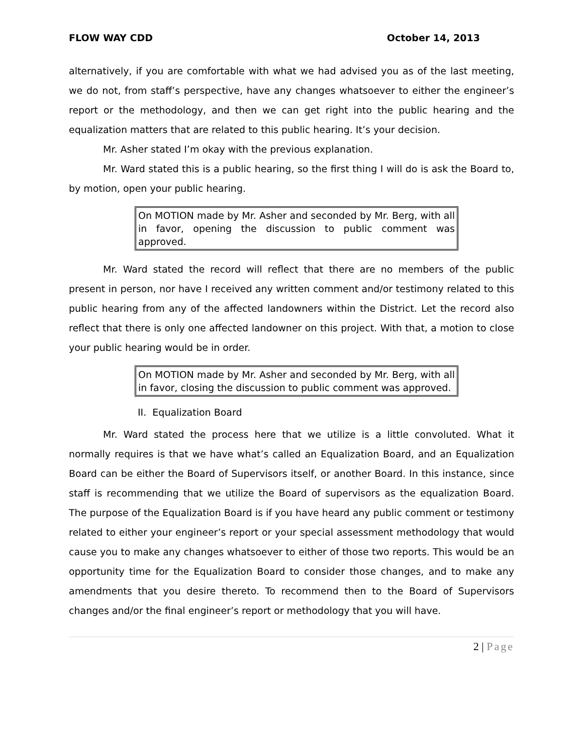FLOW WAY CDD October 14, 2013
alternatively, if you are comfortable with what we had advised you as of the last meeting, we do not, from staff’s perspective, have any changes whatsoever to either the engineer’s report or the methodology, and then we can get right into the public hearing and the equalization matters that are related to this public hearing. It’s your decision.
Mr. Asher stated I’m okay with the previous explanation.
Mr. Ward stated this is a public hearing, so the first thing I will do is ask the Board to, by motion, open your public hearing.
On MOTION made by Mr. Asher and seconded by Mr. Berg, with all in favor, opening the discussion to public comment was approved.
Mr. Ward stated the record will reflect that there are no members of the public present in person, nor have I received any written comment and/or testimony related to this public hearing from any of the affected landowners within the District. Let the record also reflect that there is only one affected landowner on this project. With that, a motion to close your public hearing would be in order.
On MOTION made by Mr. Asher and seconded by Mr. Berg, with all in favor, closing the discussion to public comment was approved.
II. Equalization Board
Mr. Ward stated the process here that we utilize is a little convoluted. What it normally requires is that we have what’s called an Equalization Board, and an Equalization Board can be either the Board of Supervisors itself, or another Board. In this instance, since staff is recommending that we utilize the Board of supervisors as the equalization Board. The purpose of the Equalization Board is if you have heard any public comment or testimony related to either your engineer’s report or your special assessment methodology that would cause you to make any changes whatsoever to either of those two reports. This would be an opportunity time for the Equalization Board to consider those changes, and to make any amendments that you desire thereto. To recommend then to the Board of Supervisors changes and/or the final engineer’s report or methodology that you will have.
2 | Page